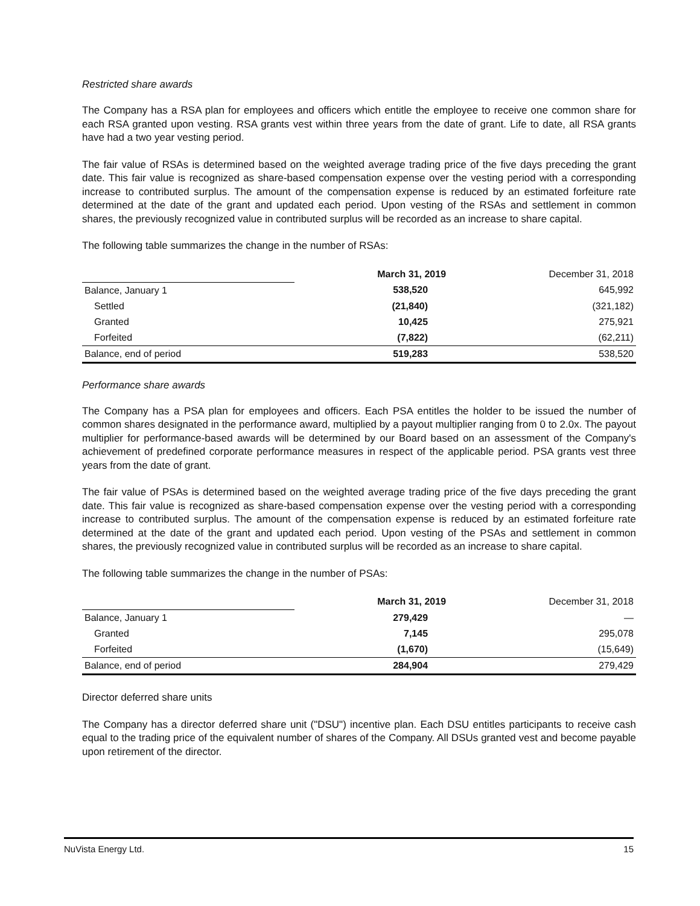Restricted share awards
The Company has a RSA plan for employees and officers which entitle the employee to receive one common share for each RSA granted upon vesting. RSA grants vest within three years from the date of grant. Life to date, all RSA grants have had a two year vesting period.
The fair value of RSAs is determined based on the weighted average trading price of the five days preceding the grant date. This fair value is recognized as share-based compensation expense over the vesting period with a corresponding increase to contributed surplus. The amount of the compensation expense is reduced by an estimated forfeiture rate determined at the date of the grant and updated each period. Upon vesting of the RSAs and settlement in common shares, the previously recognized value in contributed surplus will be recorded as an increase to share capital.
The following table summarizes the change in the number of RSAs:
| | March 31, 2019 | December 31, 2018 |
| Balance, January 1 | 538,520 | 645,992 |
| Settled | (21,840) | (321,182) |
| Granted | 10,425 | 275,921 |
| Forfeited | (7,822) | (62,211) |
| Balance, end of period | 519,283 | 538,520 |
Performance share awards
The Company has a PSA plan for employees and officers. Each PSA entitles the holder to be issued the number of common shares designated in the performance award, multiplied by a payout multiplier ranging from 0 to 2.0x. The payout multiplier for performance-based awards will be determined by our Board based on an assessment of the Company's achievement of predefined corporate performance measures in respect of the applicable period. PSA grants vest three years from the date of grant.
The fair value of PSAs is determined based on the weighted average trading price of the five days preceding the grant date. This fair value is recognized as share-based compensation expense over the vesting period with a corresponding increase to contributed surplus. The amount of the compensation expense is reduced by an estimated forfeiture rate determined at the date of the grant and updated each period. Upon vesting of the PSAs and settlement in common shares, the previously recognized value in contributed surplus will be recorded as an increase to share capital.
The following table summarizes the change in the number of PSAs:
| | March 31, 2019 | December 31, 2018 |
| Balance, January 1 | 279,429 | — |
| Granted | 7,145 | 295,078 |
| Forfeited | (1,670) | (15,649) |
| Balance, end of period | 284,904 | 279,429 |
Director deferred share units
The Company has a director deferred share unit ("DSU") incentive plan. Each DSU entitles participants to receive cash equal to the trading price of the equivalent number of shares of the Company. All DSUs granted vest and become payable upon retirement of the director.
NuVista Energy Ltd. 15